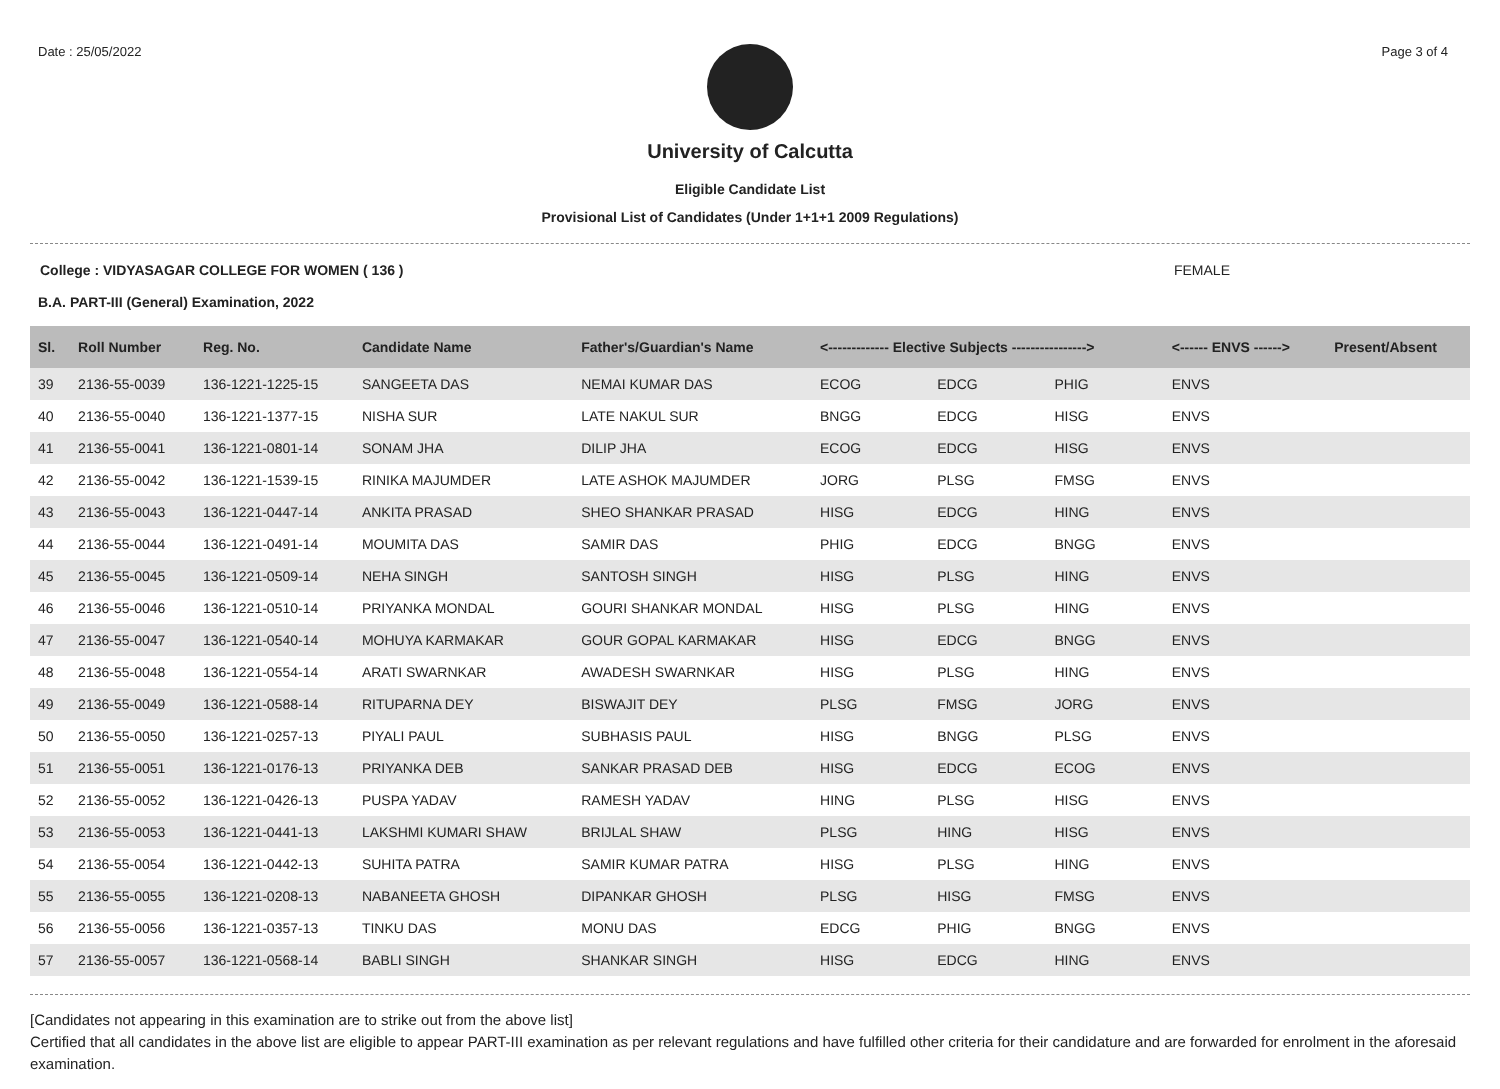Date : 25/05/2022 Page 3 of 4
University of Calcutta
Eligible Candidate List
Provisional List of Candidates (Under 1+1+1 2009 Regulations)
College : VIDYASAGAR COLLEGE FOR WOMEN ( 136 ) FEMALE
B.A. PART-III (General) Examination, 2022
| Sl. | Roll Number | Reg. No. | Candidate Name | Father's/Guardian's Name | <------------- Elective Subjects ----------------> | | | <------ ENVS ------> | Present/Absent |
| --- | --- | --- | --- | --- | --- | --- | --- | --- | --- |
| 39 | 2136-55-0039 | 136-1221-1225-15 | SANGEETA DAS | NEMAI KUMAR DAS | ECOG | EDCG | PHIG | ENVS | |
| 40 | 2136-55-0040 | 136-1221-1377-15 | NISHA SUR | LATE NAKUL SUR | BNGG | EDCG | HISG | ENVS | |
| 41 | 2136-55-0041 | 136-1221-0801-14 | SONAM JHA | DILIP JHA | ECOG | EDCG | HISG | ENVS | |
| 42 | 2136-55-0042 | 136-1221-1539-15 | RINIKA MAJUMDER | LATE ASHOK MAJUMDER | JORG | PLSG | FMSG | ENVS | |
| 43 | 2136-55-0043 | 136-1221-0447-14 | ANKITA PRASAD | SHEO SHANKAR PRASAD | HISG | EDCG | HING | ENVS | |
| 44 | 2136-55-0044 | 136-1221-0491-14 | MOUMITA DAS | SAMIR DAS | PHIG | EDCG | BNGG | ENVS | |
| 45 | 2136-55-0045 | 136-1221-0509-14 | NEHA SINGH | SANTOSH SINGH | HISG | PLSG | HING | ENVS | |
| 46 | 2136-55-0046 | 136-1221-0510-14 | PRIYANKA MONDAL | GOURI SHANKAR MONDAL | HISG | PLSG | HING | ENVS | |
| 47 | 2136-55-0047 | 136-1221-0540-14 | MOHUYA KARMAKAR | GOUR GOPAL KARMAKAR | HISG | EDCG | BNGG | ENVS | |
| 48 | 2136-55-0048 | 136-1221-0554-14 | ARATI SWARNKAR | AWADESH SWARNKAR | HISG | PLSG | HING | ENVS | |
| 49 | 2136-55-0049 | 136-1221-0588-14 | RITUPARNA DEY | BISWAJIT DEY | PLSG | FMSG | JORG | ENVS | |
| 50 | 2136-55-0050 | 136-1221-0257-13 | PIYALI PAUL | SUBHASIS PAUL | HISG | BNGG | PLSG | ENVS | |
| 51 | 2136-55-0051 | 136-1221-0176-13 | PRIYANKA DEB | SANKAR PRASAD DEB | HISG | EDCG | ECOG | ENVS | |
| 52 | 2136-55-0052 | 136-1221-0426-13 | PUSPA YADAV | RAMESH YADAV | HING | PLSG | HISG | ENVS | |
| 53 | 2136-55-0053 | 136-1221-0441-13 | LAKSHMI KUMARI SHAW | BRIJLAL SHAW | PLSG | HING | HISG | ENVS | |
| 54 | 2136-55-0054 | 136-1221-0442-13 | SUHITA PATRA | SAMIR KUMAR PATRA | HISG | PLSG | HING | ENVS | |
| 55 | 2136-55-0055 | 136-1221-0208-13 | NABANEETA GHOSH | DIPANKAR GHOSH | PLSG | HISG | FMSG | ENVS | |
| 56 | 2136-55-0056 | 136-1221-0357-13 | TINKU DAS | MONU DAS | EDCG | PHIG | BNGG | ENVS | |
| 57 | 2136-55-0057 | 136-1221-0568-14 | BABLI SINGH | SHANKAR SINGH | HISG | EDCG | HING | ENVS | |
[Candidates not appearing in this examination are to strike out from the above list]
Certified that all candidates in the above list are eligible to appear PART-III examination as per relevant regulations and have fulfilled other criteria for their candidature and are forwarded for enrolment in the aforesaid examination.